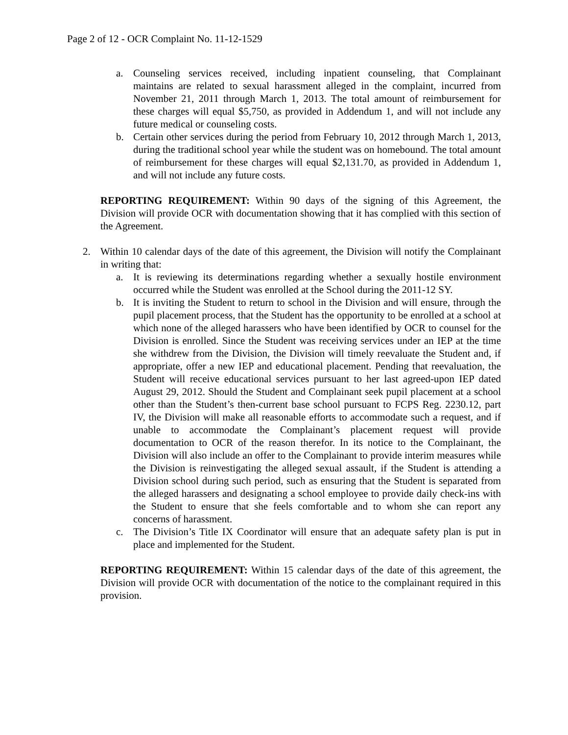Page 2 of 12 - OCR Complaint No. 11-12-1529
a. Counseling services received, including inpatient counseling, that Complainant maintains are related to sexual harassment alleged in the complaint, incurred from November 21, 2011 through March 1, 2013. The total amount of reimbursement for these charges will equal $5,750, as provided in Addendum 1, and will not include any future medical or counseling costs.
b. Certain other services during the period from February 10, 2012 through March 1, 2013, during the traditional school year while the student was on homebound. The total amount of reimbursement for these charges will equal $2,131.70, as provided in Addendum 1, and will not include any future costs.
REPORTING REQUIREMENT: Within 90 days of the signing of this Agreement, the Division will provide OCR with documentation showing that it has complied with this section of the Agreement.
2. Within 10 calendar days of the date of this agreement, the Division will notify the Complainant in writing that:
a. It is reviewing its determinations regarding whether a sexually hostile environment occurred while the Student was enrolled at the School during the 2011-12 SY.
b. It is inviting the Student to return to school in the Division and will ensure, through the pupil placement process, that the Student has the opportunity to be enrolled at a school at which none of the alleged harassers who have been identified by OCR to counsel for the Division is enrolled. Since the Student was receiving services under an IEP at the time she withdrew from the Division, the Division will timely reevaluate the Student and, if appropriate, offer a new IEP and educational placement. Pending that reevaluation, the Student will receive educational services pursuant to her last agreed-upon IEP dated August 29, 2012. Should the Student and Complainant seek pupil placement at a school other than the Student’s then-current base school pursuant to FCPS Reg. 2230.12, part IV, the Division will make all reasonable efforts to accommodate such a request, and if unable to accommodate the Complainant’s placement request will provide documentation to OCR of the reason therefor. In its notice to the Complainant, the Division will also include an offer to the Complainant to provide interim measures while the Division is reinvestigating the alleged sexual assault, if the Student is attending a Division school during such period, such as ensuring that the Student is separated from the alleged harassers and designating a school employee to provide daily check-ins with the Student to ensure that she feels comfortable and to whom she can report any concerns of harassment.
c. The Division’s Title IX Coordinator will ensure that an adequate safety plan is put in place and implemented for the Student.
REPORTING REQUIREMENT: Within 15 calendar days of the date of this agreement, the Division will provide OCR with documentation of the notice to the complainant required in this provision.